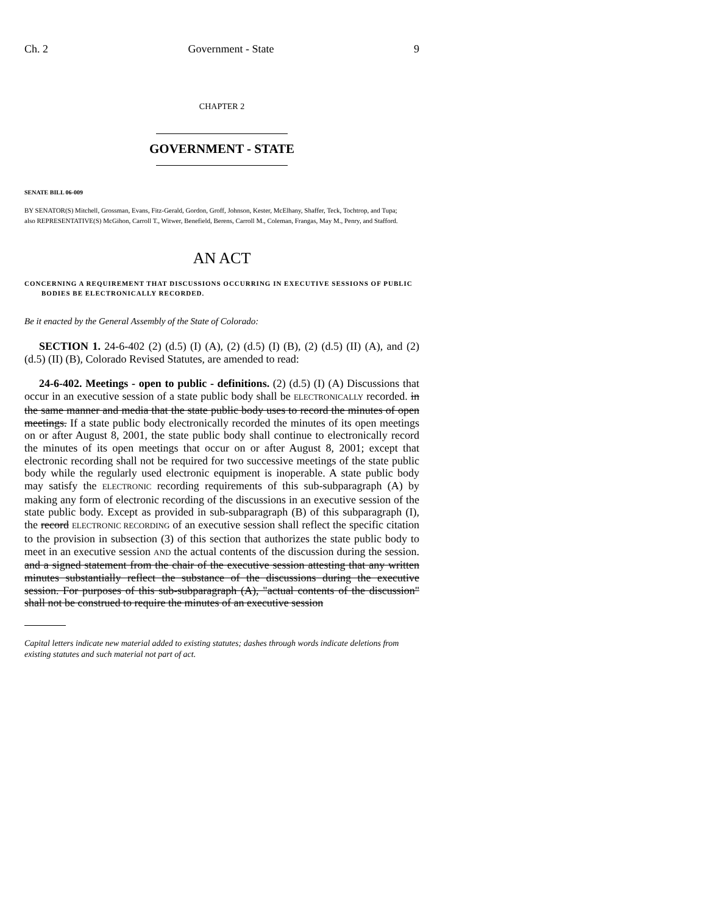Ch. 2 Government - State 9
CHAPTER 2
GOVERNMENT - STATE
SENATE BILL 06-009
BY SENATOR(S) Mitchell, Grossman, Evans, Fitz-Gerald, Gordon, Groff, Johnson, Kester, McElhany, Shaffer, Teck, Tochtrop, and Tupa;
also REPRESENTATIVE(S) McGihon, Carroll T., Witwer, Benefield, Berens, Carroll M., Coleman, Frangas, May M., Penry, and Stafford.
AN ACT
CONCERNING A REQUIREMENT THAT DISCUSSIONS OCCURRING IN EXECUTIVE SESSIONS OF PUBLIC BODIES BE ELECTRONICALLY RECORDED.
Be it enacted by the General Assembly of the State of Colorado:
SECTION 1. 24-6-402 (2) (d.5) (I) (A), (2) (d.5) (I) (B), (2) (d.5) (II) (A), and (2) (d.5) (II) (B), Colorado Revised Statutes, are amended to read:
24-6-402. Meetings - open to public - definitions. (2) (d.5) (I) (A) Discussions that occur in an executive session of a state public body shall be ELECTRONICALLY recorded. in the same manner and media that the state public body uses to record the minutes of open meetings. If a state public body electronically recorded the minutes of its open meetings on or after August 8, 2001, the state public body shall continue to electronically record the minutes of its open meetings that occur on or after August 8, 2001; except that electronic recording shall not be required for two successive meetings of the state public body while the regularly used electronic equipment is inoperable. A state public body may satisfy the ELECTRONIC recording requirements of this sub-subparagraph (A) by making any form of electronic recording of the discussions in an executive session of the state public body. Except as provided in sub-subparagraph (B) of this subparagraph (I), the record ELECTRONIC RECORDING of an executive session shall reflect the specific citation to the provision in subsection (3) of this section that authorizes the state public body to meet in an executive session AND the actual contents of the discussion during the session. and a signed statement from the chair of the executive session attesting that any written minutes substantially reflect the substance of the discussions during the executive session. For purposes of this sub-subparagraph (A), "actual contents of the discussion" shall not be construed to require the minutes of an executive session
Capital letters indicate new material added to existing statutes; dashes through words indicate deletions from existing statutes and such material not part of act.